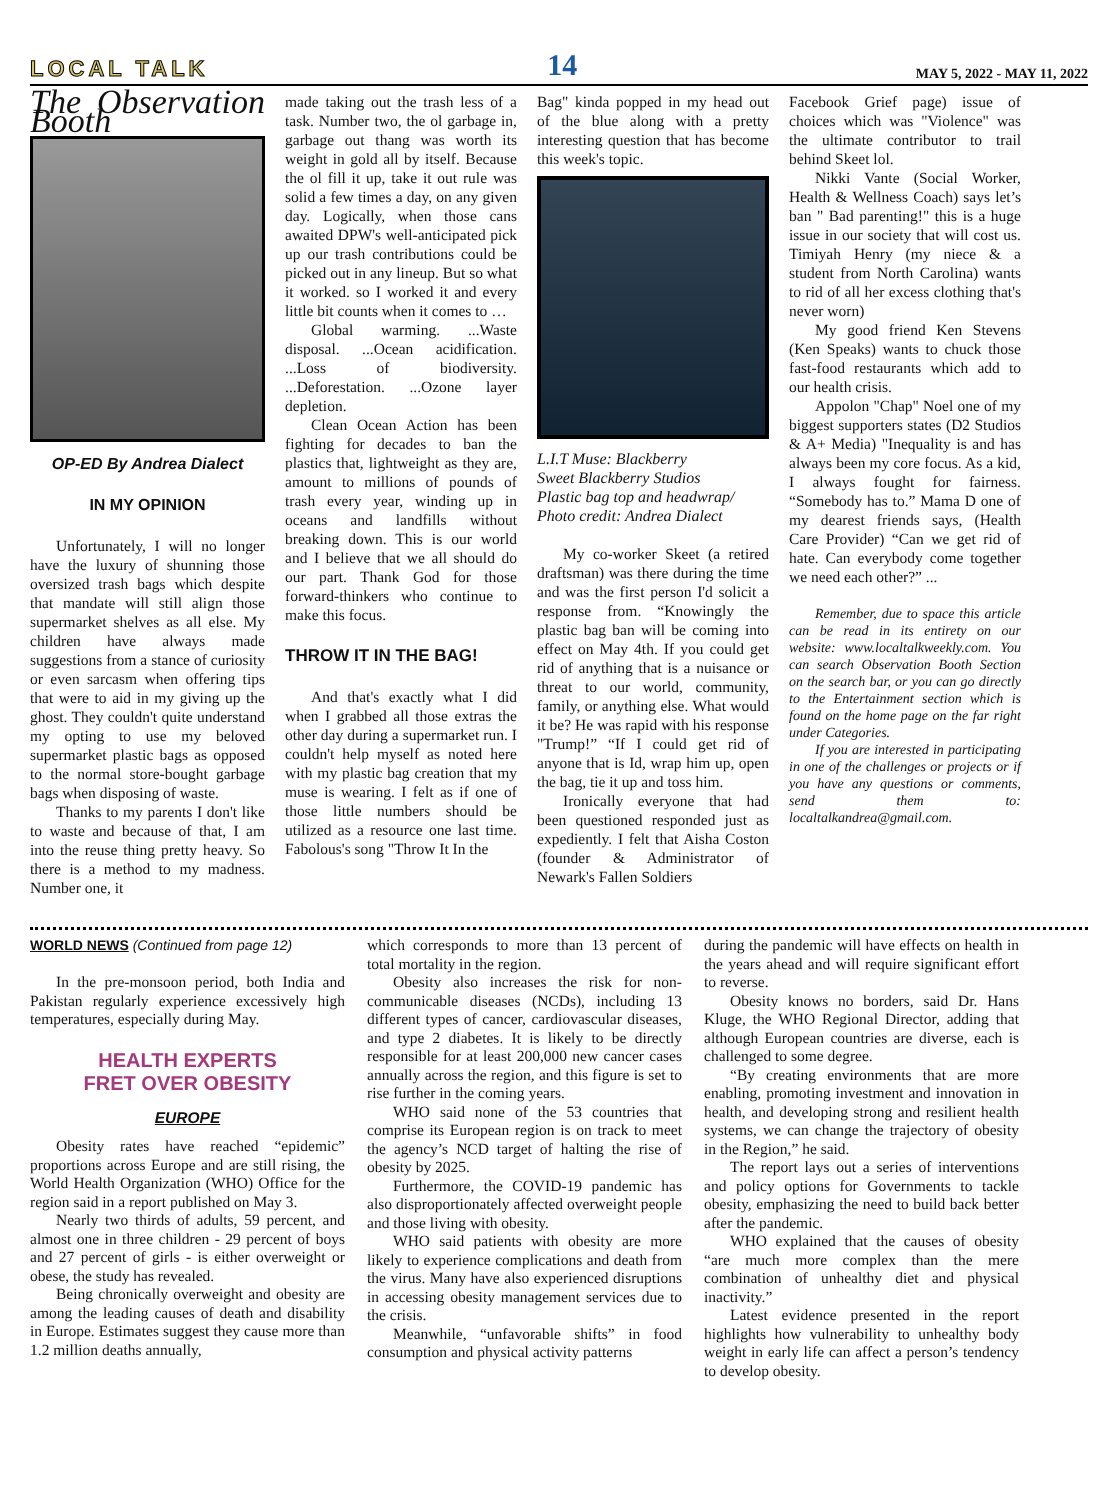LOCAL TALK 14 MAY 5, 2022 - MAY 11, 2022
The Observation Booth
OP-ED By Andrea Dialect
IN MY OPINION
Unfortunately, I will no longer have the luxury of shunning those oversized trash bags which despite that mandate will still align those supermarket shelves as all else. My children have always made suggestions from a stance of curiosity or even sarcasm when offering tips that were to aid in my giving up the ghost. They couldn't quite understand my opting to use my beloved supermarket plastic bags as opposed to the normal store-bought garbage bags when disposing of waste.
Thanks to my parents I don't like to waste and because of that, I am into the reuse thing pretty heavy. So there is a method to my madness. Number one, it
made taking out the trash less of a task. Number two, the ol garbage in, garbage out thang was worth its weight in gold all by itself. Because the ol fill it up, take it out rule was solid a few times a day, on any given day. Logically, when those cans awaited DPW's well-anticipated pick up our trash contributions could be picked out in any lineup. But so what it worked. so I worked it and every little bit counts when it comes to …
Global warming. ...Waste disposal. ...Ocean acidification. ...Loss of biodiversity. ...Deforestation. ...Ozone layer depletion.
Clean Ocean Action has been fighting for decades to ban the plastics that, lightweight as they are, amount to millions of pounds of trash every year, winding up in oceans and landfills without breaking down. This is our world and I believe that we all should do our part. Thank God for those forward-thinkers who continue to make this focus.
THROW IT IN THE BAG!
And that's exactly what I did when I grabbed all those extras the other day during a supermarket run. I couldn't help myself as noted here with my plastic bag creation that my muse is wearing. I felt as if one of those little numbers should be utilized as a resource one last time. Fabolous's song "Throw It In the
Bag" kinda popped in my head out of the blue along with a pretty interesting question that has become this week's topic.
L.I.T Muse: Blackberry
Sweet Blackberry Studios
Plastic bag top and headwrap/
Photo credit: Andrea Dialect
My co-worker Skeet (a retired draftsman) was there during the time and was the first person I'd solicit a response from. “Knowingly the plastic bag ban will be coming into effect on May 4th. If you could get rid of anything that is a nuisance or threat to our world, community, family, or anything else. What would it be? He was rapid with his response "Trump!” “If I could get rid of anyone that is Id, wrap him up, open the bag, tie it up and toss him.
Ironically everyone that had been questioned responded just as expediently. I felt that Aisha Coston (founder & Administrator of Newark's Fallen Soldiers
Facebook Grief page) issue of choices which was "Violence" was the ultimate contributor to trail behind Skeet lol.
Nikki Vante (Social Worker, Health & Wellness Coach) says let’s ban " Bad parenting!" this is a huge issue in our society that will cost us. Timiyah Henry (my niece & a student from North Carolina) wants to rid of all her excess clothing that's never worn)
My good friend Ken Stevens (Ken Speaks) wants to chuck those fast-food restaurants which add to our health crisis.
Appolon "Chap" Noel one of my biggest supporters states (D2 Studios & A+ Media) "Inequality is and has always been my core focus. As a kid, I always fought for fairness. “Somebody has to.” Mama D one of my dearest friends says, (Health Care Provider) “Can we get rid of hate. Can everybody come together we need each other?” ...
Remember, due to space this article can be read in its entirety on our website: www.localtalkweekly.com. You can search Observation Booth Section on the search bar, or you can go directly to the Entertainment section which is found on the home page on the far right under Categories.
If you are interested in participating in one of the challenges or projects or if you have any questions or comments, send them to: localtalkandrea@gmail.com.
WORLD NEWS (Continued from page 12)
In the pre-monsoon period, both India and Pakistan regularly experience excessively high temperatures, especially during May.
HEALTH EXPERTS
FRET OVER OBESITY
EUROPE
Obesity rates have reached “epidemic” proportions across Europe and are still rising, the World Health Organization (WHO) Office for the region said in a report published on May 3.
Nearly two thirds of adults, 59 percent, and almost one in three children - 29 percent of boys and 27 percent of girls - is either overweight or obese, the study has revealed.
Being chronically overweight and obesity are among the leading causes of death and disability in Europe. Estimates suggest they cause more than 1.2 million deaths annually,
which corresponds to more than 13 percent of total mortality in the region.
Obesity also increases the risk for non-communicable diseases (NCDs), including 13 different types of cancer, cardiovascular diseases, and type 2 diabetes. It is likely to be directly responsible for at least 200,000 new cancer cases annually across the region, and this figure is set to rise further in the coming years.
WHO said none of the 53 countries that comprise its European region is on track to meet the agency’s NCD target of halting the rise of obesity by 2025.
Furthermore, the COVID-19 pandemic has also disproportionately affected overweight people and those living with obesity.
WHO said patients with obesity are more likely to experience complications and death from the virus. Many have also experienced disruptions in accessing obesity management services due to the crisis.
Meanwhile, “unfavorable shifts” in food consumption and physical activity patterns
during the pandemic will have effects on health in the years ahead and will require significant effort to reverse.
Obesity knows no borders, said Dr. Hans Kluge, the WHO Regional Director, adding that although European countries are diverse, each is challenged to some degree.
“By creating environments that are more enabling, promoting investment and innovation in health, and developing strong and resilient health systems, we can change the trajectory of obesity in the Region,” he said.
The report lays out a series of interventions and policy options for Governments to tackle obesity, emphasizing the need to build back better after the pandemic.
WHO explained that the causes of obesity “are much more complex than the mere combination of unhealthy diet and physical inactivity.”
Latest evidence presented in the report highlights how vulnerability to unhealthy body weight in early life can affect a person’s tendency to develop obesity.